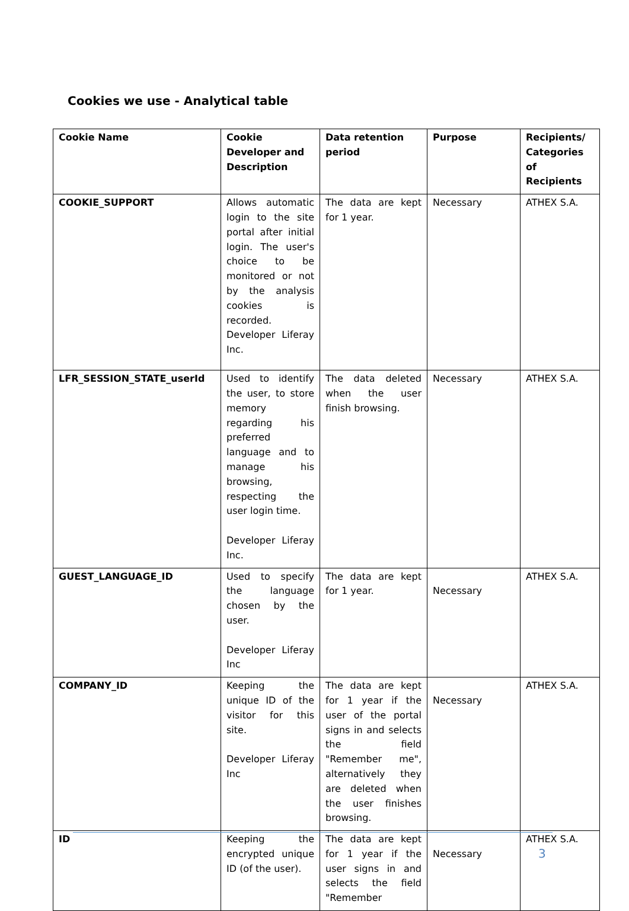Cookies we use - Analytical table
| Cookie Name | Cookie Developer and Description | Data retention period | Purpose | Recipients/ Categories of Recipients |
| --- | --- | --- | --- | --- |
| COOKIE_SUPPORT | Allows automatic login to the site portal after initial login. The user's choice to be monitored or not by the analysis cookies is recorded. Developer Liferay Inc. | The data are kept for 1 year. | Necessary | ATHEX S.A. |
| LFR_SESSION_STATE_userId | Used to identify the user, to store memory regarding his preferred language and to manage his browsing, respecting the user login time. Developer Liferay Inc. | The data deleted when the user finish browsing. | Necessary | ATHEX S.A. |
| GUEST_LANGUAGE_ID | Used to specify the language chosen by the user. Developer Liferay Inc | The data are kept for 1 year. | Necessary | ATHEX S.A. |
| COMPANY_ID | Keeping the unique ID of the visitor for this site. Developer Liferay Inc | The data are kept for 1 year if the user of the portal signs in and selects the field "Remember me", alternatively they are deleted when the user finishes browsing. | Necessary | ATHEX S.A. |
| ID | Keeping the encrypted unique ID (of the user). | The data are kept for 1 year if the user signs in and selects the field "Remember | Necessary | ATHEX S.A. |
3